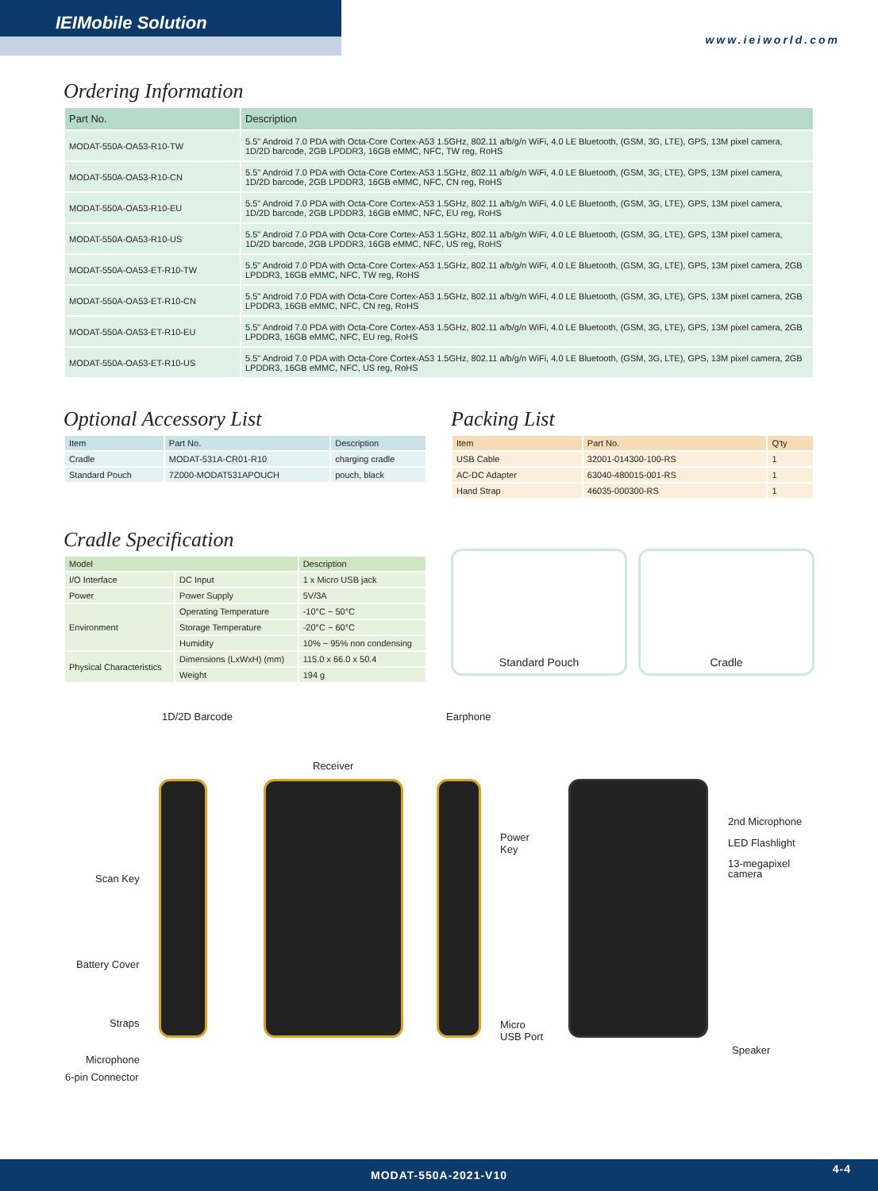IEIMobile Solution
www.ieiworld.com
Ordering Information
| Part No. | Description |
| --- | --- |
| MODAT-550A-OA53-R10-TW | 5.5" Android 7.0 PDA with Octa-Core Cortex-A53 1.5GHz, 802.11 a/b/g/n WiFi, 4.0 LE Bluetooth, (GSM, 3G, LTE), GPS, 13M pixel camera, 1D/2D barcode, 2GB LPDDR3, 16GB eMMC, NFC, TW reg, RoHS |
| MODAT-550A-OA53-R10-CN | 5.5" Android 7.0 PDA with Octa-Core Cortex-A53 1.5GHz, 802.11 a/b/g/n WiFi, 4.0 LE Bluetooth, (GSM, 3G, LTE), GPS, 13M pixel camera, 1D/2D barcode, 2GB LPDDR3, 16GB eMMC, NFC, CN reg, RoHS |
| MODAT-550A-OA53-R10-EU | 5.5" Android 7.0 PDA with Octa-Core Cortex-A53 1.5GHz, 802.11 a/b/g/n WiFi, 4.0 LE Bluetooth, (GSM, 3G, LTE), GPS, 13M pixel camera, 1D/2D barcode, 2GB LPDDR3, 16GB eMMC, NFC, EU reg, RoHS |
| MODAT-550A-OA53-R10-US | 5.5" Android 7.0 PDA with Octa-Core Cortex-A53 1.5GHz, 802.11 a/b/g/n WiFi, 4.0 LE Bluetooth, (GSM, 3G, LTE), GPS, 13M pixel camera, 1D/2D barcode, 2GB LPDDR3, 16GB eMMC, NFC, US reg, RoHS |
| MODAT-550A-OA53-ET-R10-TW | 5.5" Android 7.0 PDA with Octa-Core Cortex-A53 1.5GHz, 802.11 a/b/g/n WiFi, 4.0 LE Bluetooth, (GSM, 3G, LTE), GPS, 13M pixel camera, 2GB LPDDR3, 16GB eMMC, NFC, TW reg, RoHS |
| MODAT-550A-OA53-ET-R10-CN | 5.5" Android 7.0 PDA with Octa-Core Cortex-A53 1.5GHz, 802.11 a/b/g/n WiFi, 4.0 LE Bluetooth, (GSM, 3G, LTE), GPS, 13M pixel camera, 2GB LPDDR3, 16GB eMMC, NFC, CN reg, RoHS |
| MODAT-550A-OA53-ET-R10-EU | 5.5" Android 7.0 PDA with Octa-Core Cortex-A53 1.5GHz, 802.11 a/b/g/n WiFi, 4.0 LE Bluetooth, (GSM, 3G, LTE), GPS, 13M pixel camera, 2GB LPDDR3, 16GB eMMC, NFC, EU reg, RoHS |
| MODAT-550A-OA53-ET-R10-US | 5.5" Android 7.0 PDA with Octa-Core Cortex-A53 1.5GHz, 802.11 a/b/g/n WiFi, 4.0 LE Bluetooth, (GSM, 3G, LTE), GPS, 13M pixel camera, 2GB LPDDR3, 16GB eMMC, NFC, US reg, RoHS |
Optional Accessory List
| Item | Part No. | Description |
| --- | --- | --- |
| Cradle | MODAT-531A-CR01-R10 | charging cradle |
| Standard Pouch | 7Z000-MODAT531APOUCH | pouch, black |
Packing List
| Item | Part No. | Q'ty |
| --- | --- | --- |
| USB Cable | 32001-014300-100-RS | 1 |
| AC-DC Adapter | 63040-480015-001-RS | 1 |
| Hand Strap | 46035-000300-RS | 1 |
Cradle Specification
| Model | | Description |
| --- | --- | --- |
| I/O Interface | DC Input | 1 x Micro USB jack |
| Power | Power Supply | 5V/3A |
| Environment | Operating Temperature | -10°C ~ 50°C |
| | Storage Temperature | -20°C ~ 60°C |
| | Humidity | 10% ~ 95% non condensing |
| Physical Characteristics | Dimensions (LxWxH) (mm) | 115.0 x 66.0 x 50.4 |
| | Weight | 194 g |
Standard Pouch Cradle
1D/2D Barcode Earphone
Receiver
Scan Key
Battery Cover
Straps
Microphone
6-pin Connector
Power
Key
Micro
USB Port
2nd Microphone
LED Flashlight
13-megapixel
camera
Speaker
MODAT-550A-2021-V10 4-4